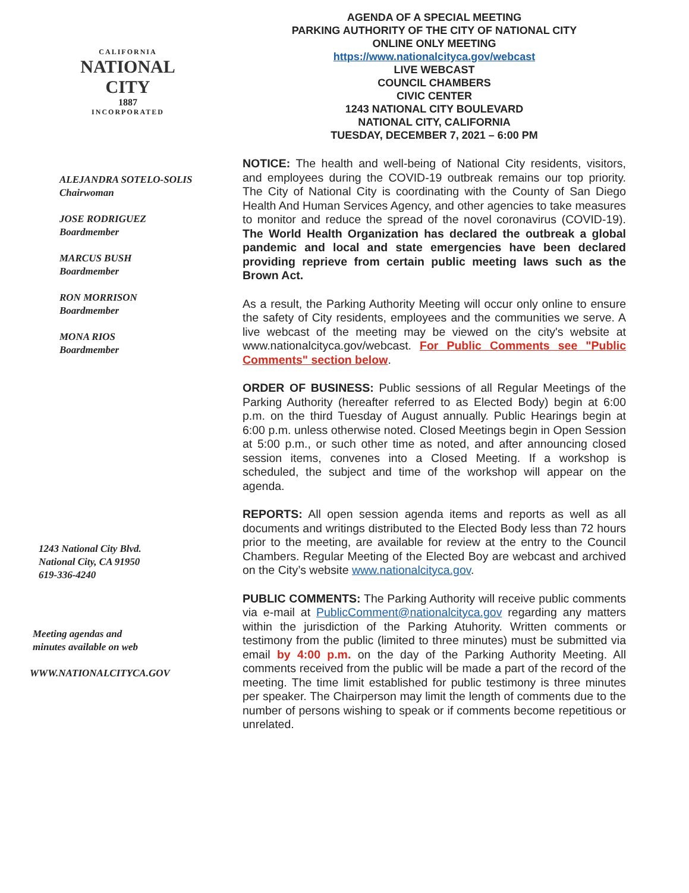CALIFORNIA
NATIONAL CITY
1887
INCORPORATED
ALEJANDRA SOTELO-SOLIS
Chairwoman
JOSE RODRIGUEZ
Boardmember
MARCUS BUSH
Boardmember
RON MORRISON
Boardmember
MONA RIOS
Boardmember
1243 National City Blvd.
National City, CA 91950
619-336-4240
Meeting agendas and
minutes available on web
WWW.NATIONALCITYCA.GOV
AGENDA OF A SPECIAL MEETING
PARKING AUTHORITY OF THE CITY OF NATIONAL CITY
ONLINE ONLY MEETING
https://www.nationalcityca.gov/webcast
LIVE WEBCAST
COUNCIL CHAMBERS
CIVIC CENTER
1243 NATIONAL CITY BOULEVARD
NATIONAL CITY, CALIFORNIA
TUESDAY, DECEMBER 7, 2021 – 6:00 PM
NOTICE: The health and well-being of National City residents, visitors, and employees during the COVID-19 outbreak remains our top priority. The City of National City is coordinating with the County of San Diego Health And Human Services Agency, and other agencies to take measures to monitor and reduce the spread of the novel coronavirus (COVID-19). The World Health Organization has declared the outbreak a global pandemic and local and state emergencies have been declared providing reprieve from certain public meeting laws such as the Brown Act.
As a result, the Parking Authority Meeting will occur only online to ensure the safety of City residents, employees and the communities we serve. A live webcast of the meeting may be viewed on the city's website at www.nationalcityca.gov/webcast. For Public Comments see "Public Comments" section below.
ORDER OF BUSINESS: Public sessions of all Regular Meetings of the Parking Authority (hereafter referred to as Elected Body) begin at 6:00 p.m. on the third Tuesday of August annually. Public Hearings begin at 6:00 p.m. unless otherwise noted. Closed Meetings begin in Open Session at 5:00 p.m., or such other time as noted, and after announcing closed session items, convenes into a Closed Meeting. If a workshop is scheduled, the subject and time of the workshop will appear on the agenda.
REPORTS: All open session agenda items and reports as well as all documents and writings distributed to the Elected Body less than 72 hours prior to the meeting, are available for review at the entry to the Council Chambers. Regular Meeting of the Elected Boy are webcast and archived on the City’s website www.nationalcityca.gov.
PUBLIC COMMENTS: The Parking Authority will receive public comments via e-mail at PublicComment@nationalcityca.gov regarding any matters within the jurisdiction of the Parking Atuhority. Written comments or testimony from the public (limited to three minutes) must be submitted via email by 4:00 p.m. on the day of the Parking Authority Meeting. All comments received from the public will be made a part of the record of the meeting. The time limit established for public testimony is three minutes per speaker. The Chairperson may limit the length of comments due to the number of persons wishing to speak or if comments become repetitious or unrelated.